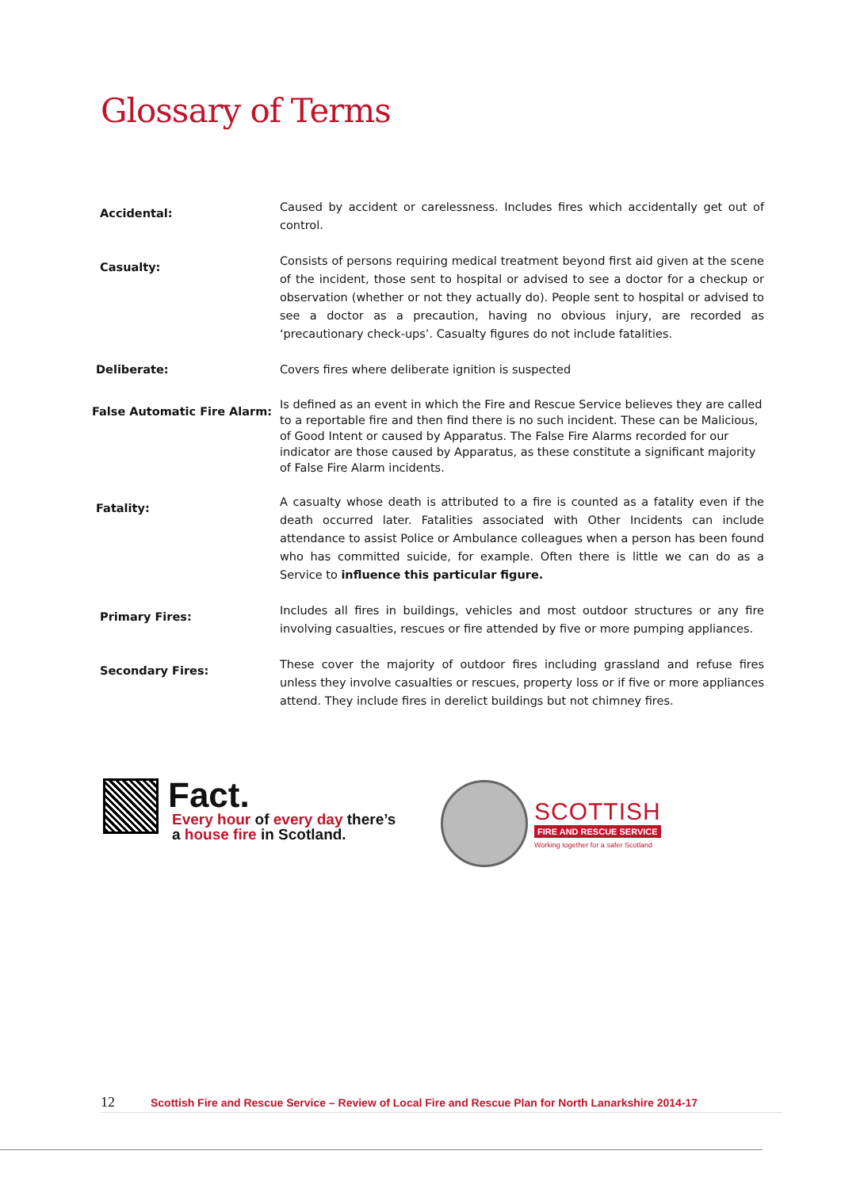Glossary of Terms
| Accidental: | Caused by accident or carelessness. Includes fires which accidentally get out of control. |
| Casualty: | Consists of persons requiring medical treatment beyond first aid given at the scene of the incident, those sent to hospital or advised to see a doctor for a checkup or observation (whether or not they actually do). People sent to hospital or advised to see a doctor as a precaution, having no obvious injury, are recorded as ‘precautionary check-ups’. Casualty figures do not include fatalities. |
| Deliberate: | Covers fires where deliberate ignition is suspected |
| False Automatic Fire Alarm: | Is defined as an event in which the Fire and Rescue Service believes they are called to a reportable fire and then find there is no such incident. These can be Malicious, of Good Intent or caused by Apparatus. The False Fire Alarms recorded for our indicator are those caused by Apparatus, as these constitute a significant majority of False Fire Alarm incidents. |
| Fatality: | A casualty whose death is attributed to a fire is counted as a fatality even if the death occurred later. Fatalities associated with Other Incidents can include attendance to assist Police or Ambulance colleagues when a person has been found who has committed suicide, for example. Often there is little we can do as a Service to influence this particular figure. |
| Primary Fires: | Includes all fires in buildings, vehicles and most outdoor structures or any fire involving casualties, rescues or fire attended by five or more pumping appliances. |
| Secondary Fires: | These cover the majority of outdoor fires including grassland and refuse fires unless they involve casualties or rescues, property loss or if five or more appliances attend. They include fires in derelict buildings but not chimney fires. |
Fact.
Every hour of every day there’s
a house fire in Scotland.
SCOTTISH
FIRE AND RESCUE SERVICE
Working together for a safer Scotland
12 Scottish Fire and Rescue Service – Review of Local Fire and Rescue Plan for North Lanarkshire 2014-17